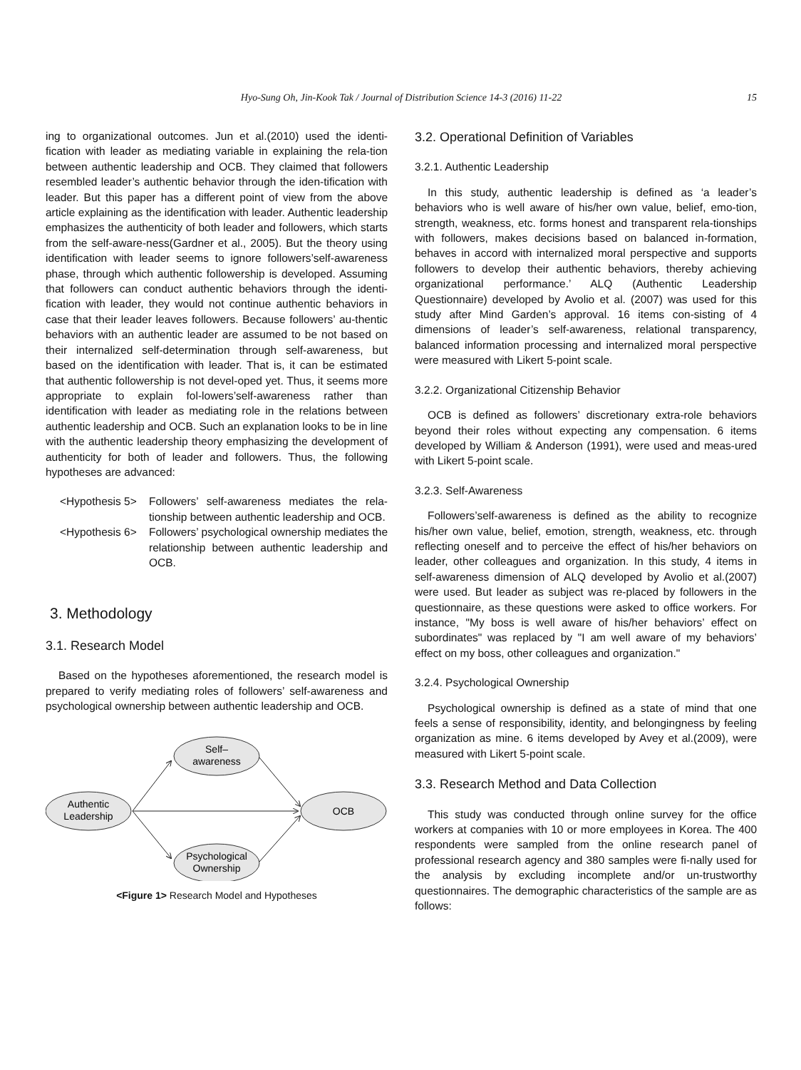Hyo-Sung Oh, Jin-Kook Tak / Journal of Distribution Science 14-3 (2016) 11-22
15
ing to organizational outcomes. Jun et al.(2010) used the identi-fication with leader as mediating variable in explaining the rela-tion between authentic leadership and OCB. They claimed that followers resembled leader’s authentic behavior through the iden-tification with leader. But this paper has a different point of view from the above article explaining as the identification with leader. Authentic leadership emphasizes the authenticity of both leader and followers, which starts from the self-aware-ness(Gardner et al., 2005). But the theory using identification with leader seems to ignore followers’self-awareness phase, through which authentic followership is developed. Assuming that followers can conduct authentic behaviors through the identi-fication with leader, they would not continue authentic behaviors in case that their leader leaves followers. Because followers’ au-thentic behaviors with an authentic leader are assumed to be not based on their internalized self-determination through self-awareness, but based on the identification with leader. That is, it can be estimated that authentic followership is not devel-oped yet. Thus, it seems more appropriate to explain fol-lowers’self-awareness rather than identification with leader as mediating role in the relations between authentic leadership and OCB. Such an explanation looks to be in line with the authentic leadership theory emphasizing the development of authenticity for both of leader and followers. Thus, the following hypotheses are advanced:
<Hypothesis 5> Followers’ self-awareness mediates the rela-tionship between authentic leadership and OCB.
<Hypothesis 6> Followers’ psychological ownership mediates the relationship between authentic leadership and OCB.
3. Methodology
3.1. Research Model
Based on the hypotheses aforementioned, the research model is prepared to verify mediating roles of followers’ self-awareness and psychological ownership between authentic leadership and OCB.
Self–
awareness
Authentic
Leadership
OCB
Psychological
Ownership
<Figure 1> Research Model and Hypotheses
3.2. Operational Definition of Variables
3.2.1. Authentic Leadership
In this study, authentic leadership is defined as ‘a leader’s behaviors who is well aware of his/her own value, belief, emo-tion, strength, weakness, etc. forms honest and transparent rela-tionships with followers, makes decisions based on balanced in-formation, behaves in accord with internalized moral perspective and supports followers to develop their authentic behaviors, thereby achieving organizational performance.’ ALQ (Authentic Leadership Questionnaire) developed by Avolio et al. (2007) was used for this study after Mind Garden’s approval. 16 items con-sisting of 4 dimensions of leader’s self-awareness, relational transparency, balanced information processing and internalized moral perspective were measured with Likert 5-point scale.
3.2.2. Organizational Citizenship Behavior
OCB is defined as followers’ discretionary extra-role behaviors beyond their roles without expecting any compensation. 6 items developed by William & Anderson (1991), were used and meas-ured with Likert 5-point scale.
3.2.3. Self-Awareness
Followers’self-awareness is defined as the ability to recognize his/her own value, belief, emotion, strength, weakness, etc. through reflecting oneself and to perceive the effect of his/her behaviors on leader, other colleagues and organization. In this study, 4 items in self-awareness dimension of ALQ developed by Avolio et al.(2007) were used. But leader as subject was re-placed by followers in the questionnaire, as these questions were asked to office workers. For instance, "My boss is well aware of his/her behaviors’ effect on subordinates" was replaced by "I am well aware of my behaviors’ effect on my boss, other colleagues and organization."
3.2.4. Psychological Ownership
Psychological ownership is defined as a state of mind that one feels a sense of responsibility, identity, and belongingness by feeling organization as mine. 6 items developed by Avey et al.(2009), were measured with Likert 5-point scale.
3.3. Research Method and Data Collection
This study was conducted through online survey for the office workers at companies with 10 or more employees in Korea. The 400 respondents were sampled from the online research panel of professional research agency and 380 samples were fi-nally used for the analysis by excluding incomplete and/or un-trustworthy questionnaires. The demographic characteristics of the sample are as follows: